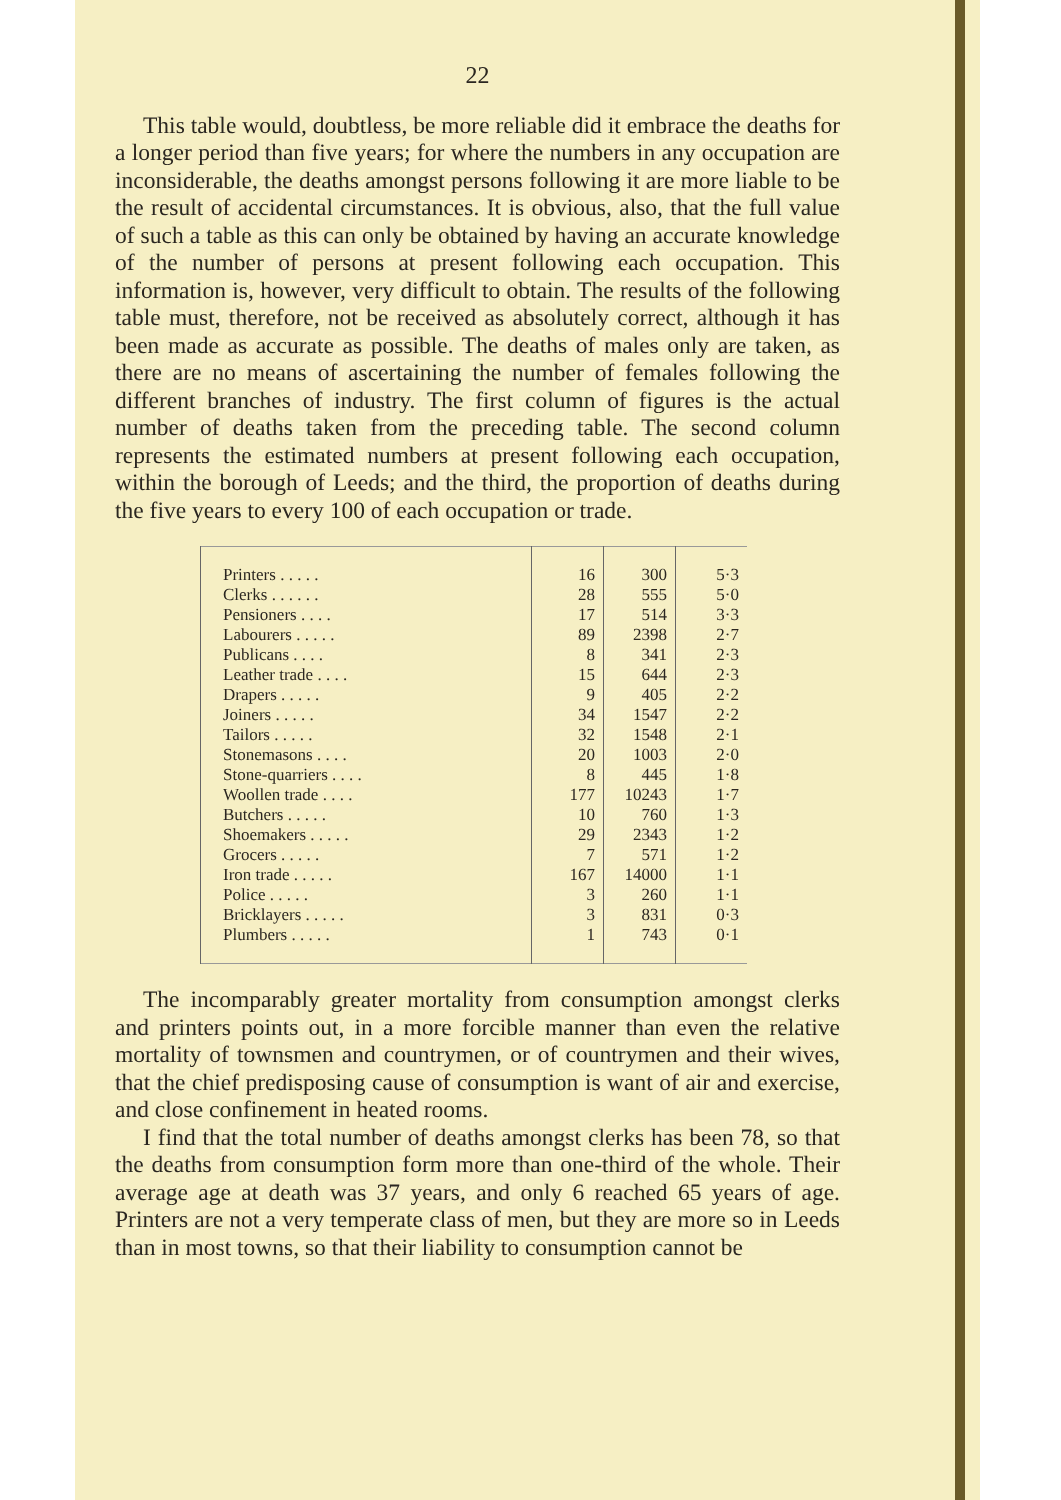22
This table would, doubtless, be more reliable did it embrace the deaths for a longer period than five years; for where the numbers in any occupation are inconsiderable, the deaths amongst persons following it are more liable to be the result of accidental circumstances. It is obvious, also, that the full value of such a table as this can only be obtained by having an accurate knowledge of the number of persons at present following each occupation. This information is, however, very difficult to obtain. The results of the following table must, therefore, not be received as absolutely correct, although it has been made as accurate as possible. The deaths of males only are taken, as there are no means of ascertaining the number of females following the different branches of industry. The first column of figures is the actual number of deaths taken from the preceding table. The second column represents the estimated numbers at present following each occupation, within the borough of Leeds; and the third, the proportion of deaths during the five years to every 100 of each occupation or trade.
| Printers . . . . . | 16 | 300 | 5·3 |
| Clerks . . . . . . | 28 | 555 | 5·0 |
| Pensioners . . . . | 17 | 514 | 3·3 |
| Labourers . . . . . | 89 | 2398 | 2·7 |
| Publicans . . . . | 8 | 341 | 2·3 |
| Leather trade . . . . | 15 | 644 | 2·3 |
| Drapers . . . . . | 9 | 405 | 2·2 |
| Joiners . . . . . | 34 | 1547 | 2·2 |
| Tailors . . . . . | 32 | 1548 | 2·1 |
| Stonemasons . . . . | 20 | 1003 | 2·0 |
| Stone-quarriers . . . . | 8 | 445 | 1·8 |
| Woollen trade . . . . | 177 | 10243 | 1·7 |
| Butchers . . . . . | 10 | 760 | 1·3 |
| Shoemakers . . . . . | 29 | 2343 | 1·2 |
| Grocers . . . . . | 7 | 571 | 1·2 |
| Iron trade . . . . . | 167 | 14000 | 1·1 |
| Police . . . . . | 3 | 260 | 1·1 |
| Bricklayers . . . . . | 3 | 831 | 0·3 |
| Plumbers . . . . . | 1 | 743 | 0·1 |
The incomparably greater mortality from consumption amongst clerks and printers points out, in a more forcible manner than even the relative mortality of townsmen and countrymen, or of countrymen and their wives, that the chief predisposing cause of consumption is want of air and exercise, and close confinement in heated rooms.
I find that the total number of deaths amongst clerks has been 78, so that the deaths from consumption form more than one-third of the whole. Their average age at death was 37 years, and only 6 reached 65 years of age. Printers are not a very temperate class of men, but they are more so in Leeds than in most towns, so that their liability to consumption cannot be